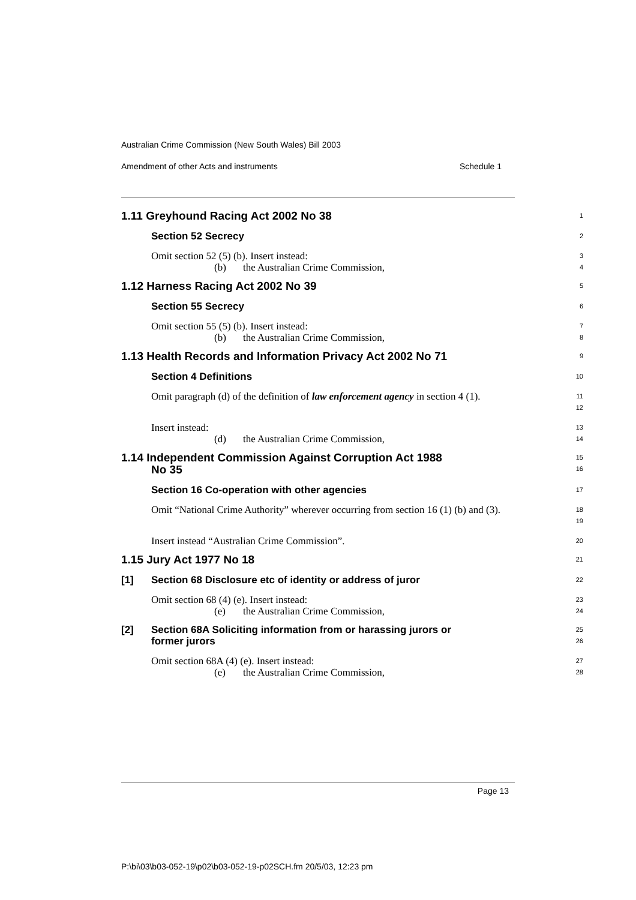Australian Crime Commission (New South Wales) Bill 2003
Amendment of other Acts and instruments Schedule 1
1.11 Greyhound Racing Act 2002 No 38
1
Section 52 Secrecy
2
Omit section 52 (5) (b). Insert instead:
(b) the Australian Crime Commission,
3
4
1.12 Harness Racing Act 2002 No 39
5
Section 55 Secrecy
6
Omit section 55 (5) (b). Insert instead:
(b) the Australian Crime Commission,
7
8
1.13 Health Records and Information Privacy Act 2002 No 71
9
Section 4 Definitions
10
Omit paragraph (d) of the definition of law enforcement agency in section 4 (1).
11
12
Insert instead:
(d) the Australian Crime Commission,
13
14
1.14 Independent Commission Against Corruption Act 1988
No 35
15
16
Section 16 Co-operation with other agencies
17
Omit “National Crime Authority” wherever occurring from section 16 (1) (b) and (3).
18
19
Insert instead “Australian Crime Commission”.
20
1.15 Jury Act 1977 No 18
21
[1] Section 68 Disclosure etc of identity or address of juror
22
Omit section 68 (4) (e). Insert instead:
(e) the Australian Crime Commission,
23
24
[2] Section 68A Soliciting information from or harassing jurors or
former jurors
25
26
Omit section 68A (4) (e). Insert instead:
(e) the Australian Crime Commission,
27
28
Page 13
P:\bi\03\b03-052-19\p02\b03-052-19-p02SCH.fm 20/5/03, 12:23 pm